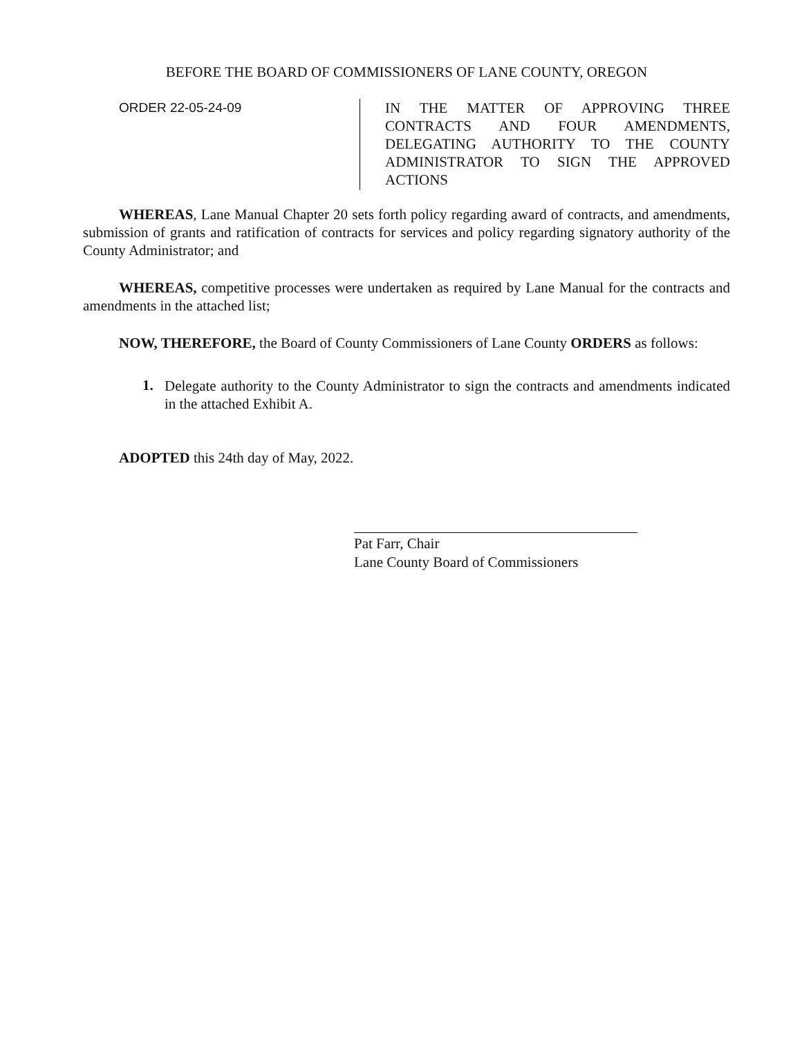BEFORE THE BOARD OF COMMISSIONERS OF LANE COUNTY, OREGON
ORDER 22-05-24-09
IN THE MATTER OF APPROVING THREE CONTRACTS AND FOUR AMENDMENTS, DELEGATING AUTHORITY TO THE COUNTY ADMINISTRATOR TO SIGN THE APPROVED ACTIONS
WHEREAS, Lane Manual Chapter 20 sets forth policy regarding award of contracts, and amendments, submission of grants and ratification of contracts for services and policy regarding signatory authority of the County Administrator; and
WHEREAS, competitive processes were undertaken as required by Lane Manual for the contracts and amendments in the attached list;
NOW, THEREFORE, the Board of County Commissioners of Lane County ORDERS as follows:
1. Delegate authority to the County Administrator to sign the contracts and amendments indicated in the attached Exhibit A.
ADOPTED this 24th day of May, 2022.
Pat Farr, Chair
Lane County Board of Commissioners